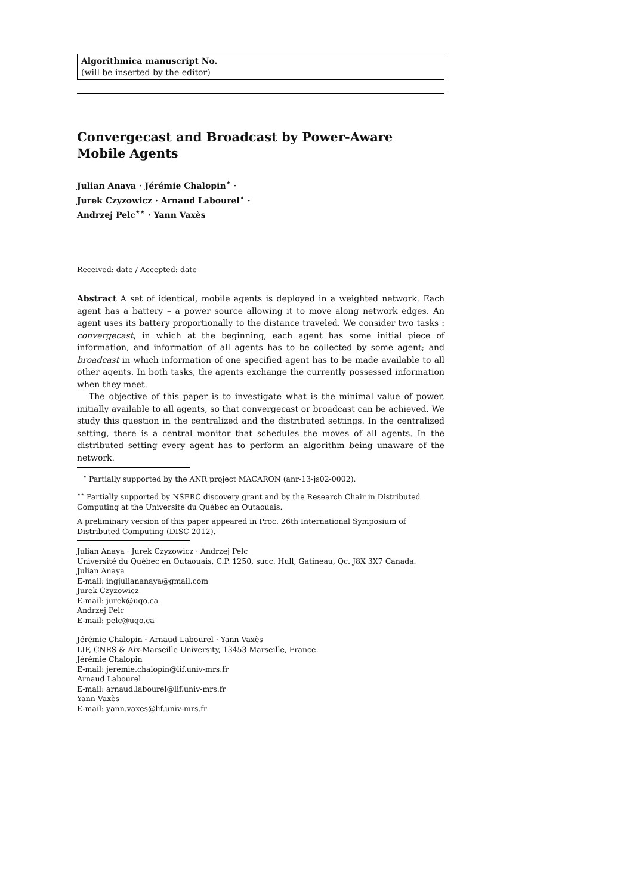Algorithmica manuscript No.
(will be inserted by the editor)
Convergecast and Broadcast by Power-Aware Mobile Agents
Julian Anaya · Jérémie Chalopin<sup>⋆</sup> ·
Jurek Czyzowicz · Arnaud Labourel<sup>⋆</sup> ·
Andrzej Pelc<sup>⋆⋆</sup> · Yann Vaxès
Received: date / Accepted: date
Abstract A set of identical, mobile agents is deployed in a weighted network. Each agent has a battery – a power source allowing it to move along network edges. An agent uses its battery proportionally to the distance traveled. We consider two tasks : convergecast, in which at the beginning, each agent has some initial piece of information, and information of all agents has to be collected by some agent; and broadcast in which information of one specified agent has to be made available to all other agents. In both tasks, the agents exchange the currently possessed information when they meet.
The objective of this paper is to investigate what is the minimal value of power, initially available to all agents, so that convergecast or broadcast can be achieved. We study this question in the centralized and the distributed settings. In the centralized setting, there is a central monitor that schedules the moves of all agents. In the distributed setting every agent has to perform an algorithm being unaware of the network.
<sup>⋆</sup> Partially supported by the ANR project MACARON (anr-13-js02-0002).
<sup>⋆⋆</sup> Partially supported by NSERC discovery grant and by the Research Chair in Distributed Computing at the Université du Québec en Outaouais.
A preliminary version of this paper appeared in Proc. 26th International Symposium of Distributed Computing (DISC 2012).
Julian Anaya · Jurek Czyzowicz · Andrzej Pelc
Université du Québec en Outaouais, C.P. 1250, succ. Hull, Gatineau, Qc. J8X 3X7 Canada.
Julian Anaya
E-mail: ingjuliananaya@gmail.com
Jurek Czyzowicz
E-mail: jurek@uqo.ca
Andrzej Pelc
E-mail: pelc@uqo.ca
Jérémie Chalopin · Arnaud Labourel · Yann Vaxès
LIF, CNRS & Aix-Marseille University, 13453 Marseille, France.
Jérémie Chalopin
E-mail: jeremie.chalopin@lif.univ-mrs.fr
Arnaud Labourel
E-mail: arnaud.labourel@lif.univ-mrs.fr
Yann Vaxès
E-mail: yann.vaxes@lif.univ-mrs.fr